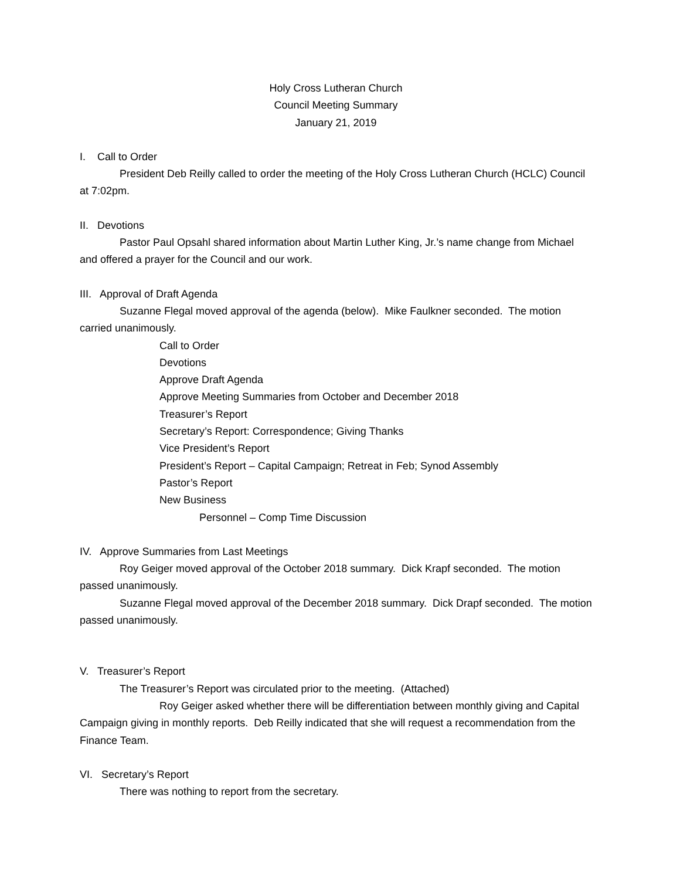Holy Cross Lutheran Church
Council Meeting Summary
January 21, 2019
I. Call to Order
President Deb Reilly called to order the meeting of the Holy Cross Lutheran Church (HCLC) Council at 7:02pm.
II. Devotions
Pastor Paul Opsahl shared information about Martin Luther King, Jr.’s name change from Michael and offered a prayer for the Council and our work.
III. Approval of Draft Agenda
Suzanne Flegal moved approval of the agenda (below). Mike Faulkner seconded. The motion carried unanimously.
Call to Order
Devotions
Approve Draft Agenda
Approve Meeting Summaries from October and December 2018
Treasurer’s Report
Secretary’s Report: Correspondence; Giving Thanks
Vice President’s Report
President’s Report – Capital Campaign; Retreat in Feb; Synod Assembly
Pastor’s Report
New Business
Personnel – Comp Time Discussion
IV. Approve Summaries from Last Meetings
Roy Geiger moved approval of the October 2018 summary. Dick Krapf seconded. The motion passed unanimously.
Suzanne Flegal moved approval of the December 2018 summary. Dick Drapf seconded. The motion passed unanimously.
V. Treasurer’s Report
The Treasurer’s Report was circulated prior to the meeting. (Attached)
Roy Geiger asked whether there will be differentiation between monthly giving and Capital Campaign giving in monthly reports. Deb Reilly indicated that she will request a recommendation from the Finance Team.
VI. Secretary’s Report
There was nothing to report from the secretary.